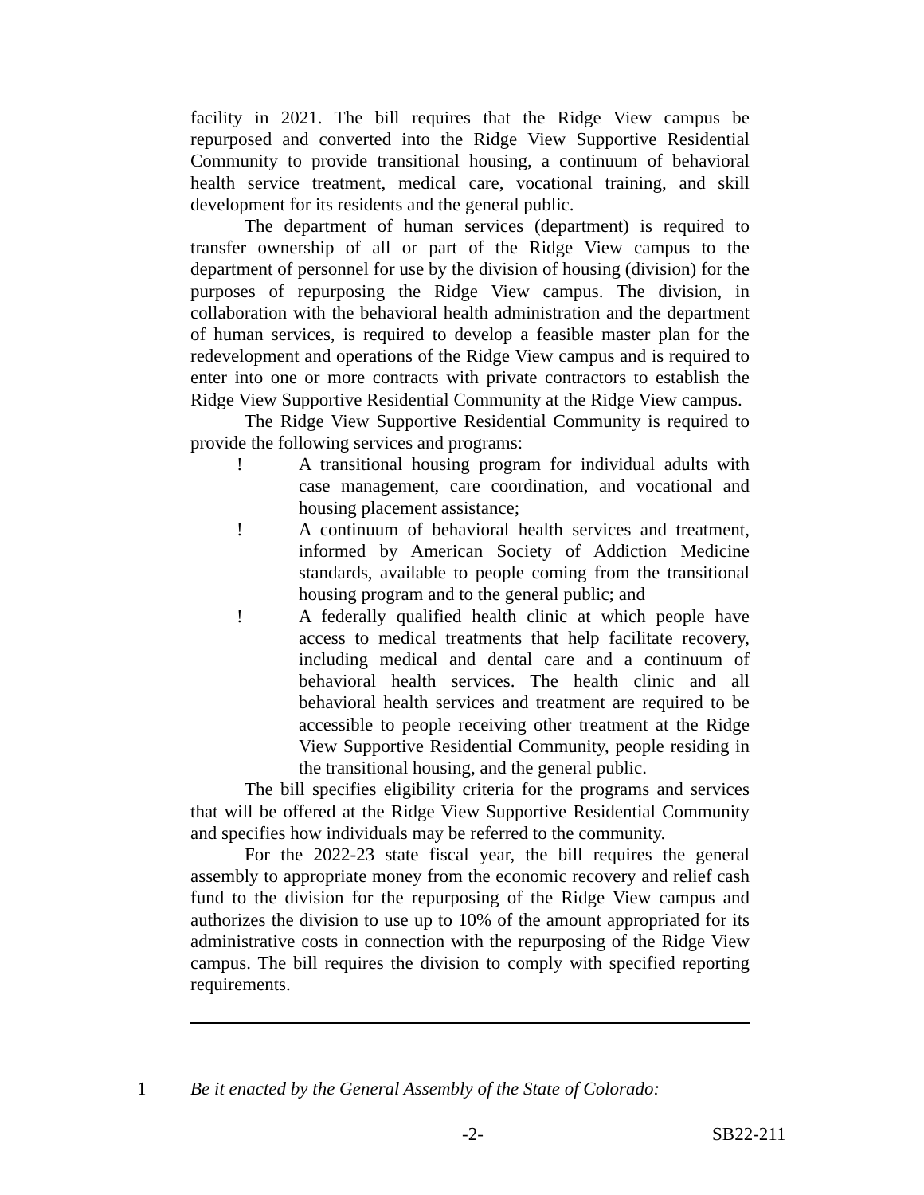facility in 2021. The bill requires that the Ridge View campus be repurposed and converted into the Ridge View Supportive Residential Community to provide transitional housing, a continuum of behavioral health service treatment, medical care, vocational training, and skill development for its residents and the general public.
The department of human services (department) is required to transfer ownership of all or part of the Ridge View campus to the department of personnel for use by the division of housing (division) for the purposes of repurposing the Ridge View campus. The division, in collaboration with the behavioral health administration and the department of human services, is required to develop a feasible master plan for the redevelopment and operations of the Ridge View campus and is required to enter into one or more contracts with private contractors to establish the Ridge View Supportive Residential Community at the Ridge View campus.
The Ridge View Supportive Residential Community is required to provide the following services and programs:
! A transitional housing program for individual adults with case management, care coordination, and vocational and housing placement assistance;
! A continuum of behavioral health services and treatment, informed by American Society of Addiction Medicine standards, available to people coming from the transitional housing program and to the general public; and
! A federally qualified health clinic at which people have access to medical treatments that help facilitate recovery, including medical and dental care and a continuum of behavioral health services. The health clinic and all behavioral health services and treatment are required to be accessible to people receiving other treatment at the Ridge View Supportive Residential Community, people residing in the transitional housing, and the general public.
The bill specifies eligibility criteria for the programs and services that will be offered at the Ridge View Supportive Residential Community and specifies how individuals may be referred to the community.
For the 2022-23 state fiscal year, the bill requires the general assembly to appropriate money from the economic recovery and relief cash fund to the division for the repurposing of the Ridge View campus and authorizes the division to use up to 10% of the amount appropriated for its administrative costs in connection with the repurposing of the Ridge View campus. The bill requires the division to comply with specified reporting requirements.
1 Be it enacted by the General Assembly of the State of Colorado:
-2- SB22-211